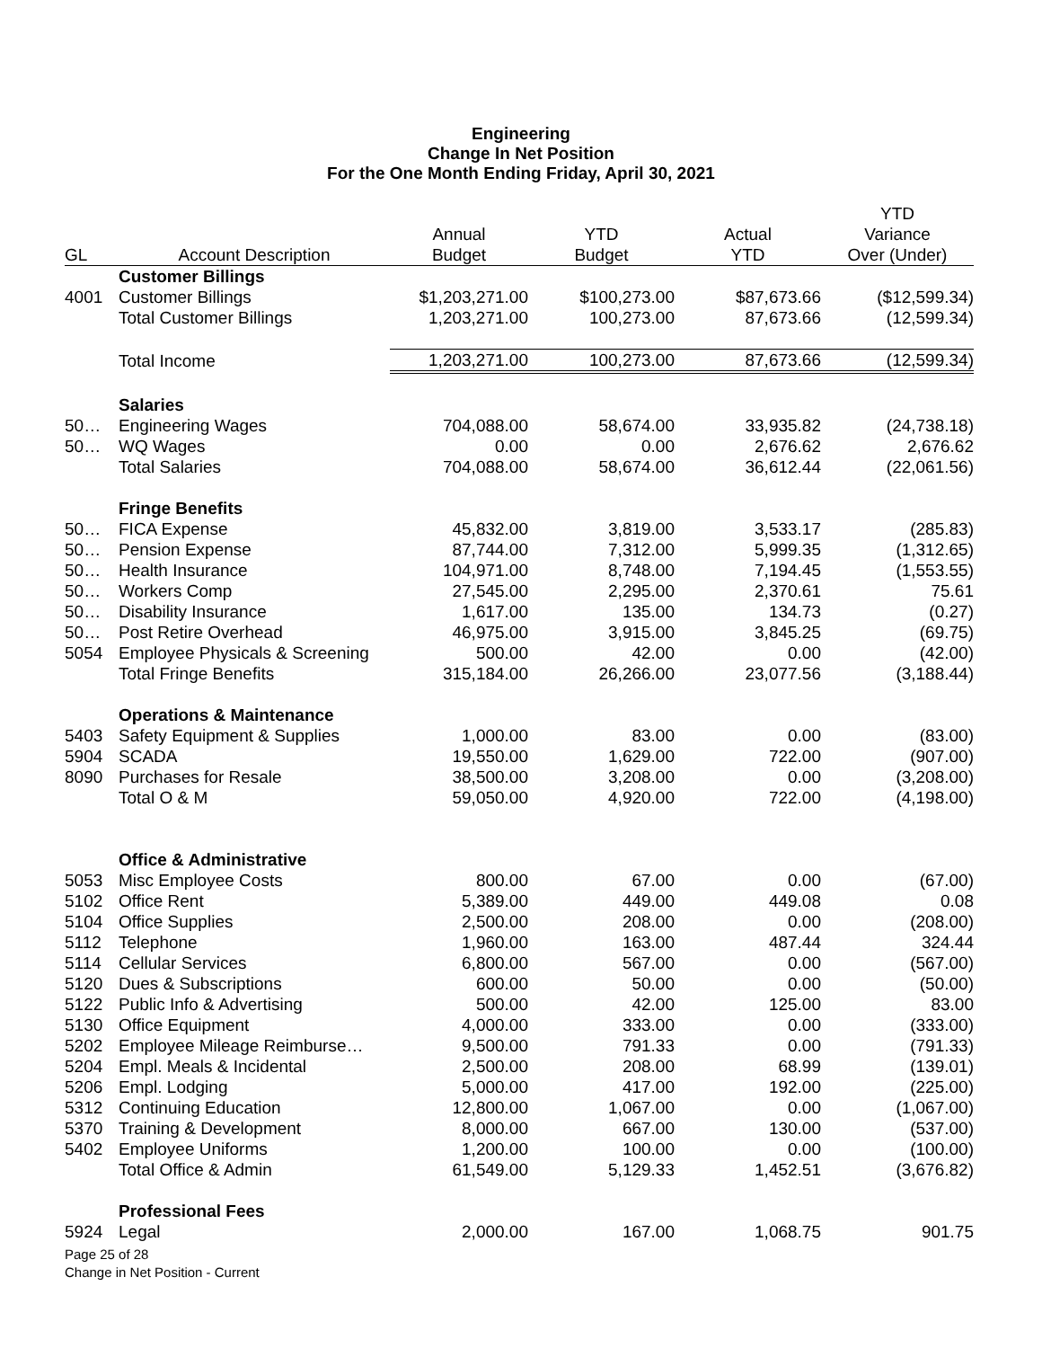Engineering
Change In Net Position
For the One Month Ending Friday, April 30, 2021
| | | | | | YTD |
| --- | --- | --- | --- | --- | --- |
| | | Annual | YTD | Actual | Variance |
| GL | Account Description | Budget | Budget | YTD | Over (Under) |
| | Customer Billings | | | | |
| 4001 | Customer Billings | $1,203,271.00 | $100,273.00 | $87,673.66 | ($12,599.34) |
| | Total Customer Billings | 1,203,271.00 | 100,273.00 | 87,673.66 | (12,599.34) |
| | Total Income | 1,203,271.00 | 100,273.00 | 87,673.66 | (12,599.34) |
| | Salaries | | | | |
| 50… | Engineering Wages | 704,088.00 | 58,674.00 | 33,935.82 | (24,738.18) |
| 50… | WQ Wages | 0.00 | 0.00 | 2,676.62 | 2,676.62 |
| | Total Salaries | 704,088.00 | 58,674.00 | 36,612.44 | (22,061.56) |
| | Fringe Benefits | | | | |
| 50… | FICA Expense | 45,832.00 | 3,819.00 | 3,533.17 | (285.83) |
| 50… | Pension Expense | 87,744.00 | 7,312.00 | 5,999.35 | (1,312.65) |
| 50… | Health Insurance | 104,971.00 | 8,748.00 | 7,194.45 | (1,553.55) |
| 50… | Workers Comp | 27,545.00 | 2,295.00 | 2,370.61 | 75.61 |
| 50… | Disability Insurance | 1,617.00 | 135.00 | 134.73 | (0.27) |
| 50… | Post Retire Overhead | 46,975.00 | 3,915.00 | 3,845.25 | (69.75) |
| 5054 | Employee Physicals & Screening | 500.00 | 42.00 | 0.00 | (42.00) |
| | Total Fringe Benefits | 315,184.00 | 26,266.00 | 23,077.56 | (3,188.44) |
| | Operations & Maintenance | | | | |
| 5403 | Safety Equipment & Supplies | 1,000.00 | 83.00 | 0.00 | (83.00) |
| 5904 | SCADA | 19,550.00 | 1,629.00 | 722.00 | (907.00) |
| 8090 | Purchases for Resale | 38,500.00 | 3,208.00 | 0.00 | (3,208.00) |
| | Total O & M | 59,050.00 | 4,920.00 | 722.00 | (4,198.00) |
| | Office & Administrative | | | | |
| 5053 | Misc Employee Costs | 800.00 | 67.00 | 0.00 | (67.00) |
| 5102 | Office Rent | 5,389.00 | 449.00 | 449.08 | 0.08 |
| 5104 | Office Supplies | 2,500.00 | 208.00 | 0.00 | (208.00) |
| 5112 | Telephone | 1,960.00 | 163.00 | 487.44 | 324.44 |
| 5114 | Cellular Services | 6,800.00 | 567.00 | 0.00 | (567.00) |
| 5120 | Dues & Subscriptions | 600.00 | 50.00 | 0.00 | (50.00) |
| 5122 | Public Info & Advertising | 500.00 | 42.00 | 125.00 | 83.00 |
| 5130 | Office Equipment | 4,000.00 | 333.00 | 0.00 | (333.00) |
| 5202 | Employee Mileage Reimburse… | 9,500.00 | 791.33 | 0.00 | (791.33) |
| 5204 | Empl. Meals & Incidental | 2,500.00 | 208.00 | 68.99 | (139.01) |
| 5206 | Empl. Lodging | 5,000.00 | 417.00 | 192.00 | (225.00) |
| 5312 | Continuing Education | 12,800.00 | 1,067.00 | 0.00 | (1,067.00) |
| 5370 | Training & Development | 8,000.00 | 667.00 | 130.00 | (537.00) |
| 5402 | Employee Uniforms | 1,200.00 | 100.00 | 0.00 | (100.00) |
| | Total Office & Admin | 61,549.00 | 5,129.33 | 1,452.51 | (3,676.82) |
| | Professional Fees | | | | |
| 5924 | Legal | 2,000.00 | 167.00 | 1,068.75 | 901.75 |
Page 25 of 28
Change in Net Position - Current